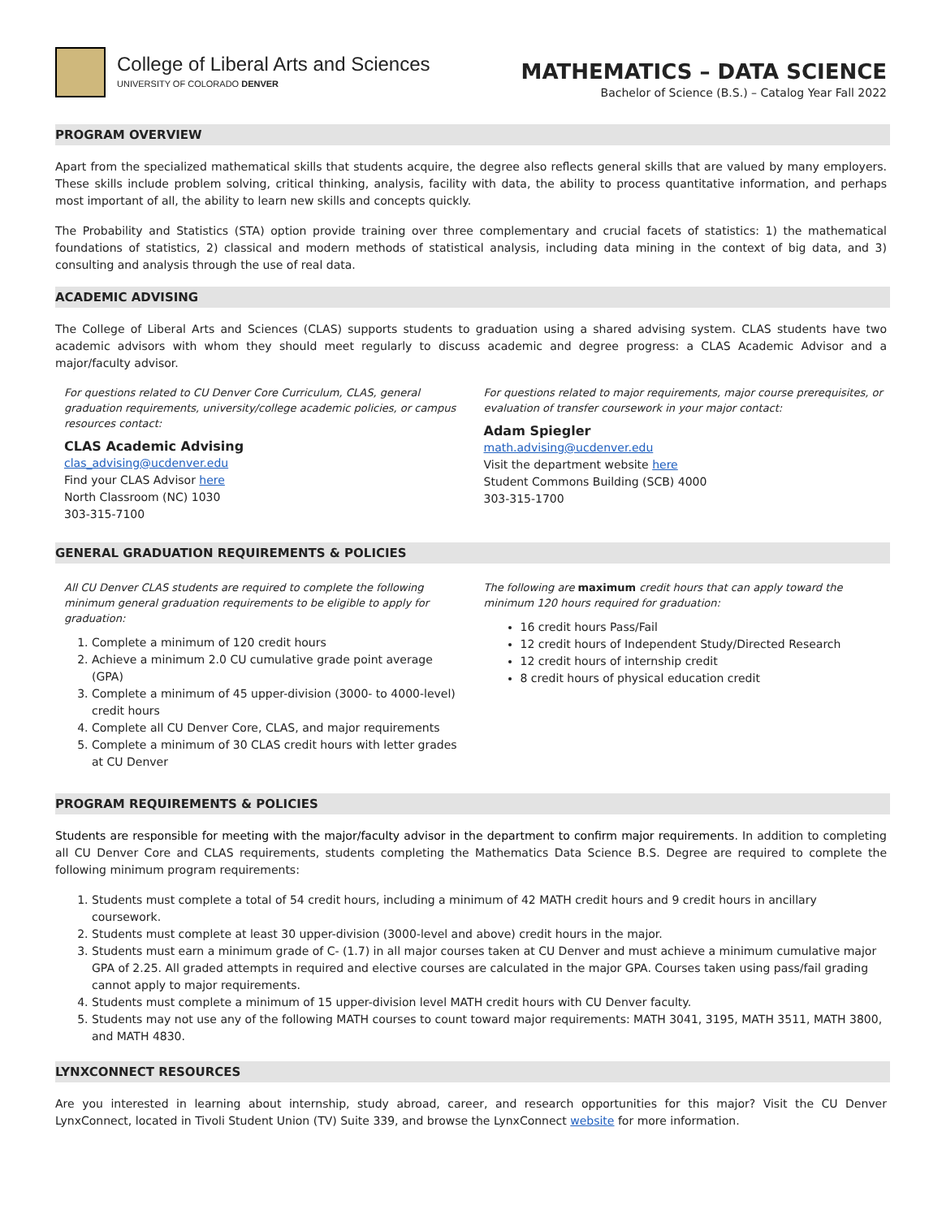College of Liberal Arts and Sciences
UNIVERSITY OF COLORADO DENVER
MATHEMATICS – DATA SCIENCE
Bachelor of Science (B.S.) – Catalog Year Fall 2022
PROGRAM OVERVIEW
Apart from the specialized mathematical skills that students acquire, the degree also reflects general skills that are valued by many employers. These skills include problem solving, critical thinking, analysis, facility with data, the ability to process quantitative information, and perhaps most important of all, the ability to learn new skills and concepts quickly.
The Probability and Statistics (STA) option provide training over three complementary and crucial facets of statistics: 1) the mathematical foundations of statistics, 2) classical and modern methods of statistical analysis, including data mining in the context of big data, and 3) consulting and analysis through the use of real data.
ACADEMIC ADVISING
The College of Liberal Arts and Sciences (CLAS) supports students to graduation using a shared advising system. CLAS students have two academic advisors with whom they should meet regularly to discuss academic and degree progress: a CLAS Academic Advisor and a major/faculty advisor.
For questions related to CU Denver Core Curriculum, CLAS, general graduation requirements, university/college academic policies, or campus resources contact:
CLAS Academic Advising
clas_advising@ucdenver.edu
Find your CLAS Advisor here
North Classroom (NC) 1030
303-315-7100
For questions related to major requirements, major course prerequisites, or evaluation of transfer coursework in your major contact:
Adam Spiegler
math.advising@ucdenver.edu
Visit the department website here
Student Commons Building (SCB) 4000
303-315-1700
GENERAL GRADUATION REQUIREMENTS & POLICIES
All CU Denver CLAS students are required to complete the following minimum general graduation requirements to be eligible to apply for graduation:
1. Complete a minimum of 120 credit hours
2. Achieve a minimum 2.0 CU cumulative grade point average (GPA)
3. Complete a minimum of 45 upper-division (3000- to 4000-level) credit hours
4. Complete all CU Denver Core, CLAS, and major requirements
5. Complete a minimum of 30 CLAS credit hours with letter grades at CU Denver
The following are maximum credit hours that can apply toward the minimum 120 hours required for graduation:
16 credit hours Pass/Fail
12 credit hours of Independent Study/Directed Research
12 credit hours of internship credit
8 credit hours of physical education credit
PROGRAM REQUIREMENTS & POLICIES
Students are responsible for meeting with the major/faculty advisor in the department to confirm major requirements. In addition to completing all CU Denver Core and CLAS requirements, students completing the Mathematics Data Science B.S. Degree are required to complete the following minimum program requirements:
1. Students must complete a total of 54 credit hours, including a minimum of 42 MATH credit hours and 9 credit hours in ancillary coursework.
2. Students must complete at least 30 upper-division (3000-level and above) credit hours in the major.
3. Students must earn a minimum grade of C- (1.7) in all major courses taken at CU Denver and must achieve a minimum cumulative major GPA of 2.25. All graded attempts in required and elective courses are calculated in the major GPA. Courses taken using pass/fail grading cannot apply to major requirements.
4. Students must complete a minimum of 15 upper-division level MATH credit hours with CU Denver faculty.
5. Students may not use any of the following MATH courses to count toward major requirements: MATH 3041, 3195, MATH 3511, MATH 3800, and MATH 4830.
LYNXCONNECT RESOURCES
Are you interested in learning about internship, study abroad, career, and research opportunities for this major? Visit the CU Denver LynxConnect, located in Tivoli Student Union (TV) Suite 339, and browse the LynxConnect website for more information.